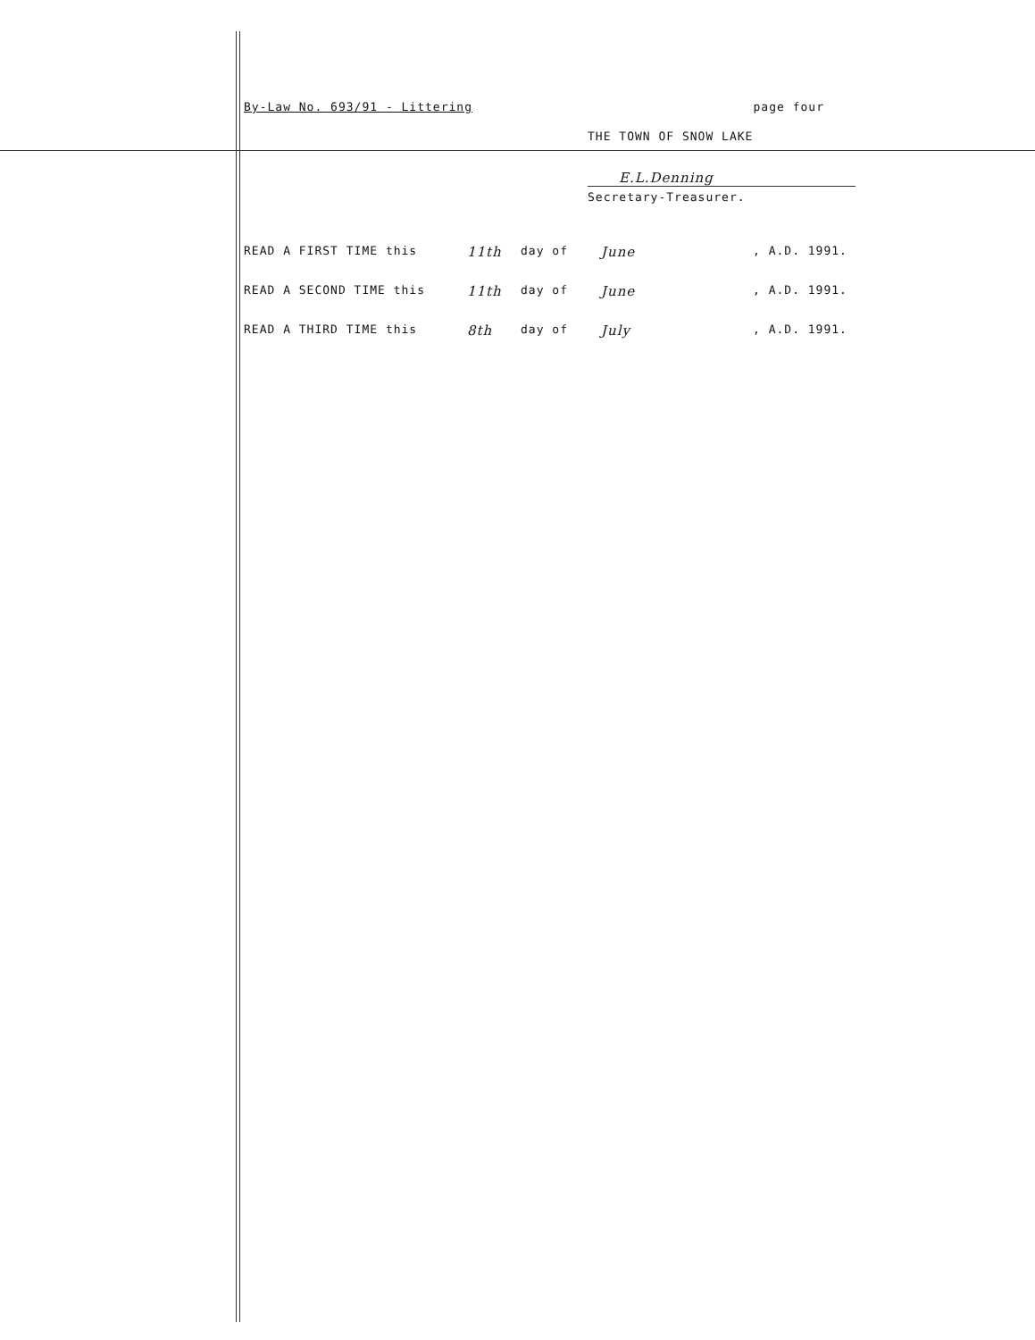By-Law No. 693/91 - Littering page four
THE TOWN OF SNOW LAKE
E.L.Denning
Secretary-Treasurer.
READ A FIRST TIME this 11th day of June, A.D. 1991.
READ A SECOND TIME this 11th day of June, A.D. 1991.
READ A THIRD TIME this 8th day of July, A.D. 1991.